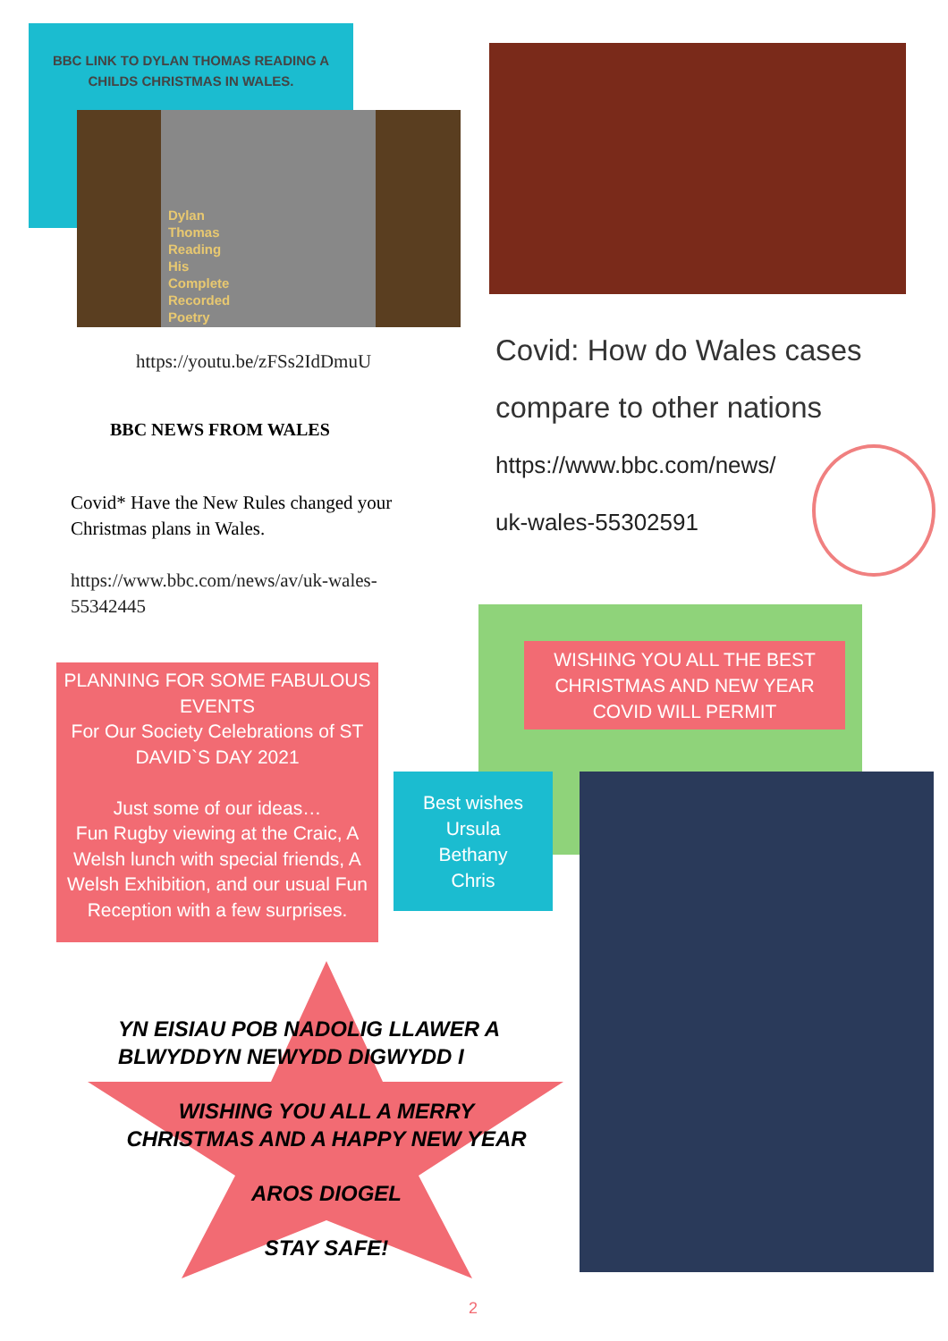BBC LINK TO DYLAN THOMAS READING A CHILDS CHRISTMAS IN WALES.
Dylan
Thomas
Reading
His
Complete
Recorded
Poetry
https://youtu.be/zFSs2IdDmuU
BBC NEWS FROM WALES
Covid* Have the New Rules changed your Christmas plans in Wales.
https://www.bbc.com/news/av/uk-wales-55342445
Covid: How do Wales cases
compare to other nations
https://www.bbc.com/news/
uk-wales-55302591
WISHING YOU ALL THE BEST CHRISTMAS AND NEW YEAR COVID WILL PERMIT
PLANNING FOR SOME FABULOUS EVENTS
For Our Society Celebrations of ST DAVID`S DAY 2021
Just some of our ideas…
Fun Rugby viewing at the Craic, A Welsh lunch with special friends, A Welsh Exhibition, and our usual Fun Reception with a few surprises.
Best wishes
Ursula
Bethany
Chris
YN EISIAU POB NADOLIG LLAWER A BLWYDDYN NEWYDD DIGWYDD I
WISHING YOU ALL A MERRY
CHRISTMAS AND A HAPPY NEW YEAR
AROS DIOGEL
STAY SAFE!
2